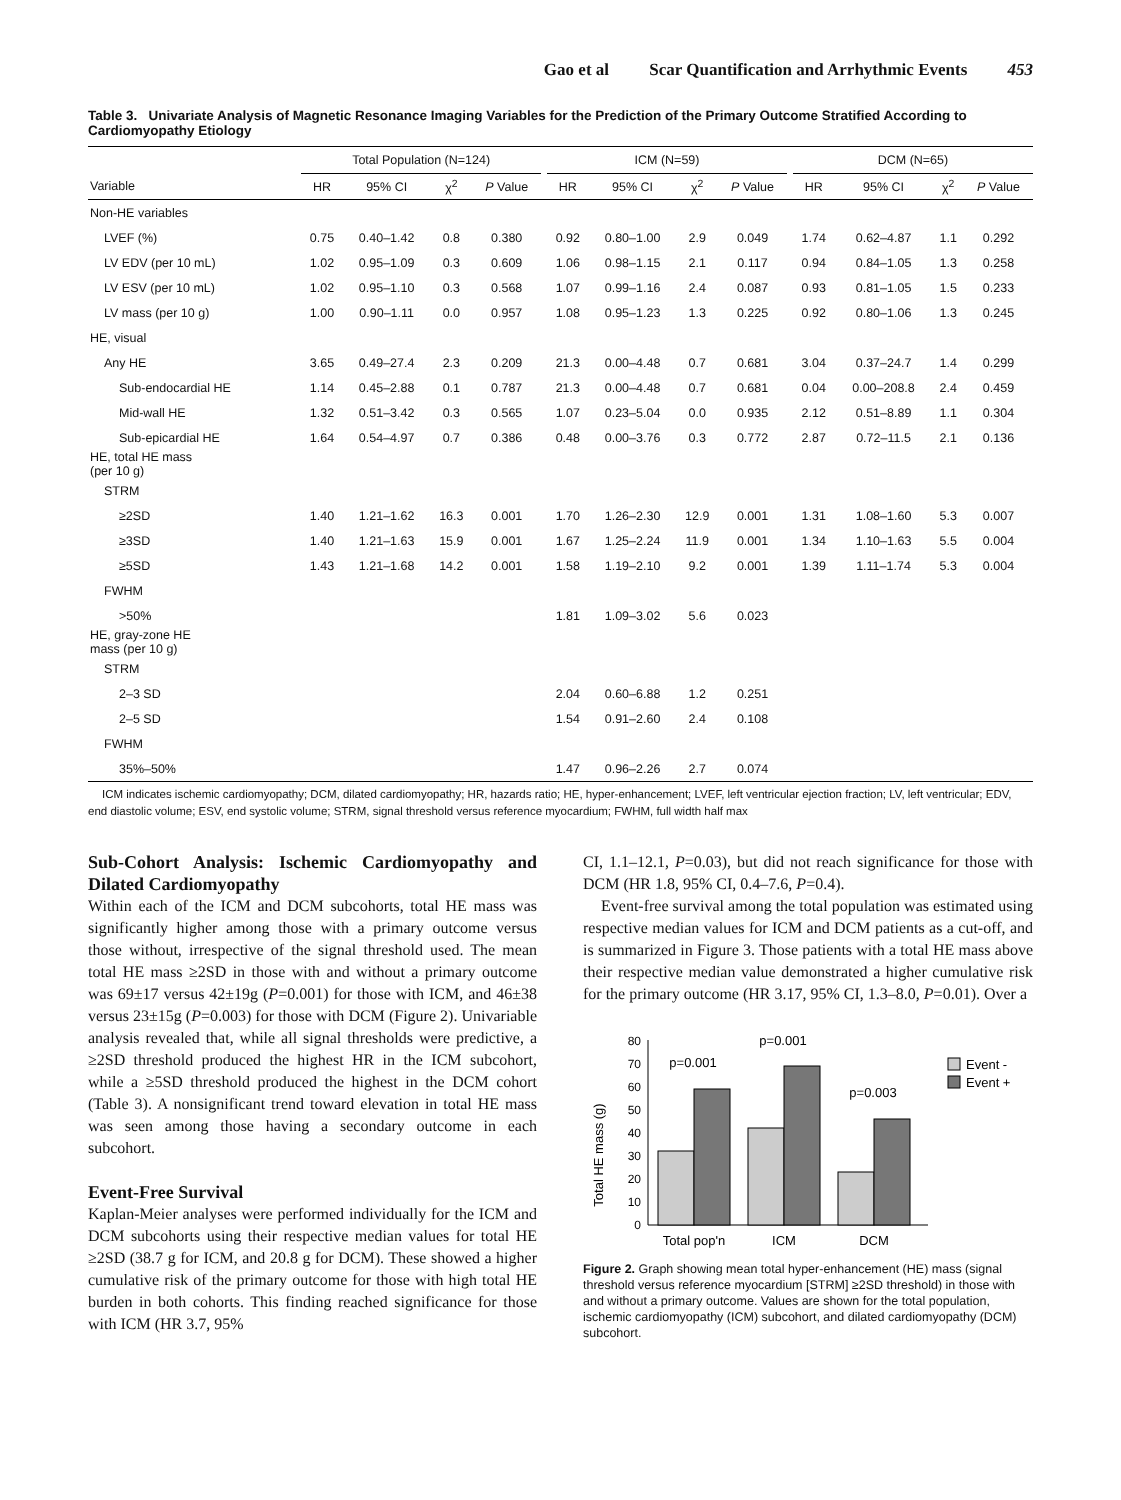Gao et al Scar Quantification and Arrhythmic Events 453
Table 3. Univariate Analysis of Magnetic Resonance Imaging Variables for the Prediction of the Primary Outcome Stratified According to Cardiomyopathy Etiology
| | Total Population (N=124) | | | | | ICM (N=59) | | | | | DCM (N=65) | | | |
| --- | --- | --- | --- | --- | --- | --- | --- | --- | --- | --- | --- | --- | --- | --- |
| Variable | HR | 95% CI | χ<sup>2</sup> | P Value | | HR | 95% CI | χ<sup>2</sup> | P Value | | HR | 95% CI | χ<sup>2</sup> | P Value |
| Non-HE variables | | | | | | | | | | | | | | |
| LVEF (%) | 0.75 | 0.40–1.42 | 0.8 | 0.380 | | 0.92 | 0.80–1.00 | 2.9 | 0.049 | | 1.74 | 0.62–4.87 | 1.1 | 0.292 |
| LV EDV (per 10 mL) | 1.02 | 0.95–1.09 | 0.3 | 0.609 | | 1.06 | 0.98–1.15 | 2.1 | 0.117 | | 0.94 | 0.84–1.05 | 1.3 | 0.258 |
| LV ESV (per 10 mL) | 1.02 | 0.95–1.10 | 0.3 | 0.568 | | 1.07 | 0.99–1.16 | 2.4 | 0.087 | | 0.93 | 0.81–1.05 | 1.5 | 0.233 |
| LV mass (per 10 g) | 1.00 | 0.90–1.11 | 0.0 | 0.957 | | 1.08 | 0.95–1.23 | 1.3 | 0.225 | | 0.92 | 0.80–1.06 | 1.3 | 0.245 |
| HE, visual | | | | | | | | | | | | | | |
| Any HE | 3.65 | 0.49–27.4 | 2.3 | 0.209 | | 21.3 | 0.00–4.48 | 0.7 | 0.681 | | 3.04 | 0.37–24.7 | 1.4 | 0.299 |
| Sub-endocardial HE | 1.14 | 0.45–2.88 | 0.1 | 0.787 | | 21.3 | 0.00–4.48 | 0.7 | 0.681 | | 0.04 | 0.00–208.8 | 2.4 | 0.459 |
| Mid-wall HE | 1.32 | 0.51–3.42 | 0.3 | 0.565 | | 1.07 | 0.23–5.04 | 0.0 | 0.935 | | 2.12 | 0.51–8.89 | 1.1 | 0.304 |
| Sub-epicardial HE | 1.64 | 0.54–4.97 | 0.7 | 0.386 | | 0.48 | 0.00–3.76 | 0.3 | 0.772 | | 2.87 | 0.72–11.5 | 2.1 | 0.136 |
| HE, total HE mass (per 10 g) | | | | | | | | | | | | | | |
| STRM | | | | | | | | | | | | | | |
| ≥2SD | 1.40 | 1.21–1.62 | 16.3 | 0.001 | | 1.70 | 1.26–2.30 | 12.9 | 0.001 | | 1.31 | 1.08–1.60 | 5.3 | 0.007 |
| ≥3SD | 1.40 | 1.21–1.63 | 15.9 | 0.001 | | 1.67 | 1.25–2.24 | 11.9 | 0.001 | | 1.34 | 1.10–1.63 | 5.5 | 0.004 |
| ≥5SD | 1.43 | 1.21–1.68 | 14.2 | 0.001 | | 1.58 | 1.19–2.10 | 9.2 | 0.001 | | 1.39 | 1.11–1.74 | 5.3 | 0.004 |
| FWHM | | | | | | | | | | | | | | |
| >50% | | | | | | 1.81 | 1.09–3.02 | 5.6 | 0.023 | | | | | |
| HE, gray-zone HE mass (per 10 g) | | | | | | | | | | | | | | |
| STRM | | | | | | | | | | | | | | |
| 2–3 SD | | | | | | 2.04 | 0.60–6.88 | 1.2 | 0.251 | | | | | |
| 2–5 SD | | | | | | 1.54 | 0.91–2.60 | 2.4 | 0.108 | | | | | |
| FWHM | | | | | | | | | | | | | | |
| 35%–50% | | | | | | 1.47 | 0.96–2.26 | 2.7 | 0.074 | | | | | |
ICM indicates ischemic cardiomyopathy; DCM, dilated cardiomyopathy; HR, hazards ratio; HE, hyper-enhancement; LVEF, left ventricular ejection fraction; LV, left ventricular; EDV, end diastolic volume; ESV, end systolic volume; STRM, signal threshold versus reference myocardium; FWHM, full width half max
Sub-Cohort Analysis: Ischemic Cardiomyopathy and Dilated Cardiomyopathy
Within each of the ICM and DCM subcohorts, total HE mass was significantly higher among those with a primary outcome versus those without, irrespective of the signal threshold used. The mean total HE mass ≥2SD in those with and without a primary outcome was 69±17 versus 42±19g (P=0.001) for those with ICM, and 46±38 versus 23±15g (P=0.003) for those with DCM (Figure 2). Univariable analysis revealed that, while all signal thresholds were predictive, a ≥2SD threshold produced the highest HR in the ICM subcohort, while a ≥5SD threshold produced the highest in the DCM cohort (Table 3). A nonsignificant trend toward elevation in total HE mass was seen among those having a secondary outcome in each subcohort.
Event-Free Survival
Kaplan-Meier analyses were performed individually for the ICM and DCM subcohorts using their respective median values for total HE ≥2SD (38.7 g for ICM, and 20.8 g for DCM). These showed a higher cumulative risk of the primary outcome for those with high total HE burden in both cohorts. This finding reached significance for those with ICM (HR 3.7, 95%
CI, 1.1–12.1, P=0.03), but did not reach significance for those with DCM (HR 1.8, 95% CI, 0.4–7.6, P=0.4).
Event-free survival among the total population was estimated using respective median values for ICM and DCM patients as a cut-off, and is summarized in Figure 3. Those patients with a total HE mass above their respective median value demonstrated a higher cumulative risk for the primary outcome (HR 3.17, 95% CI, 1.3–8.0, P=0.01). Over a
Total HE mass (g)
0
10
20
30
40
50
60
70
80
p=0.001
p=0.001
p=0.003
Total pop'n
ICM
DCM
Event -
Event +
Figure 2. Graph showing mean total hyper-enhancement (HE) mass (signal threshold versus reference myocardium [STRM] ≥2SD threshold) in those with and without a primary outcome. Values are shown for the total population, ischemic cardiomyopathy (ICM) subcohort, and dilated cardiomyopathy (DCM) subcohort.